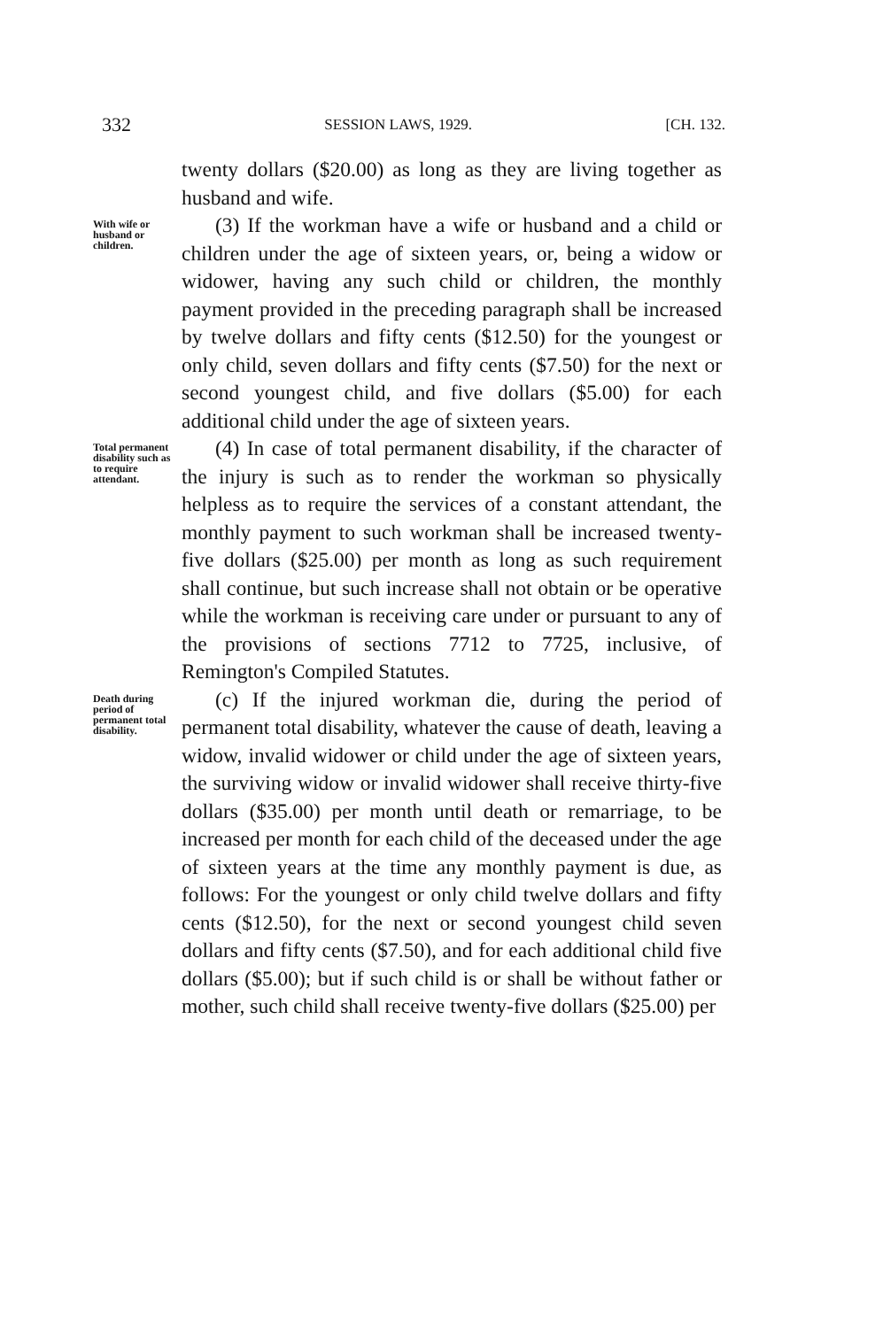332 SESSION LAWS, 1929. [CH. 132.
twenty dollars ($20.00) as long as they are living together as husband and wife.
With wife or husband or children.
(3) If the workman have a wife or husband and a child or children under the age of sixteen years, or, being a widow or widower, having any such child or children, the monthly payment provided in the preceding paragraph shall be increased by twelve dollars and fifty cents ($12.50) for the youngest or only child, seven dollars and fifty cents ($7.50) for the next or second youngest child, and five dollars ($5.00) for each additional child under the age of sixteen years.
Total permanent disability such as to require attendant.
(4) In case of total permanent disability, if the character of the injury is such as to render the workman so physically helpless as to require the services of a constant attendant, the monthly payment to such workman shall be increased twenty-five dollars ($25.00) per month as long as such requirement shall continue, but such increase shall not obtain or be operative while the workman is receiving care under or pursuant to any of the provisions of sections 7712 to 7725, inclusive, of Remington's Compiled Statutes.
Death during period of permanent total disability.
(c) If the injured workman die, during the period of permanent total disability, whatever the cause of death, leaving a widow, invalid widower or child under the age of sixteen years, the surviving widow or invalid widower shall receive thirty-five dollars ($35.00) per month until death or remarriage, to be increased per month for each child of the deceased under the age of sixteen years at the time any monthly payment is due, as follows: For the youngest or only child twelve dollars and fifty cents ($12.50), for the next or second youngest child seven dollars and fifty cents ($7.50), and for each additional child five dollars ($5.00); but if such child is or shall be without father or mother, such child shall receive twenty-five dollars ($25.00) per